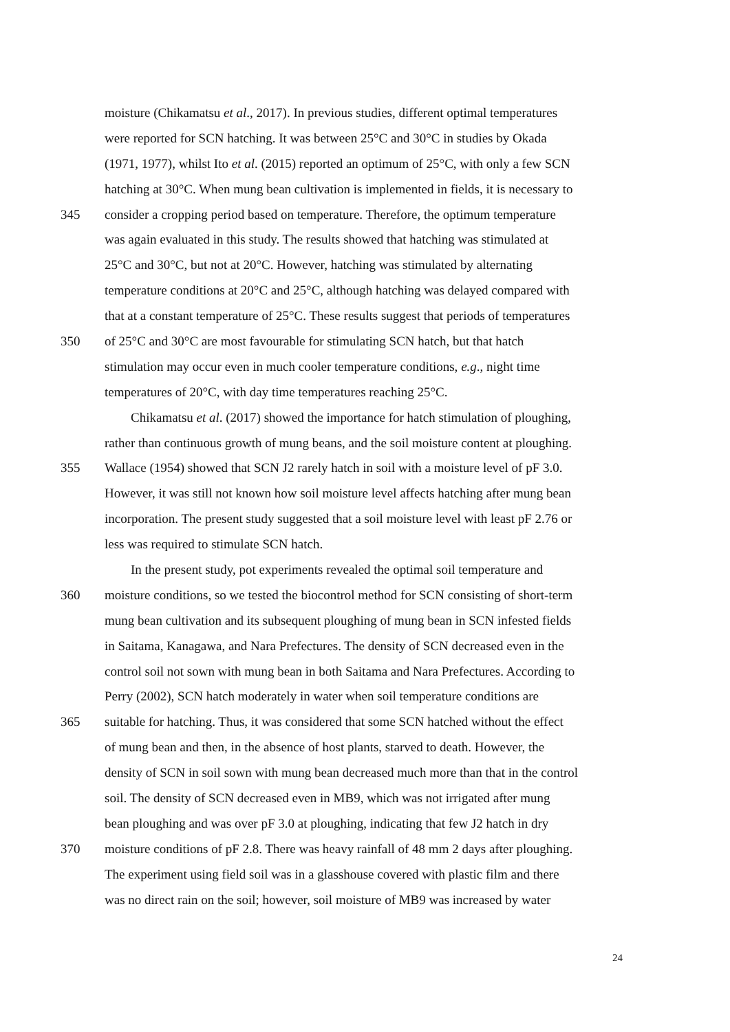moisture (Chikamatsu et al., 2017). In previous studies, different optimal temperatures
were reported for SCN hatching. It was between 25°C and 30°C in studies by Okada
(1971, 1977), whilst Ito et al. (2015) reported an optimum of 25°C, with only a few SCN
hatching at 30°C. When mung bean cultivation is implemented in fields, it is necessary to
345 consider a cropping period based on temperature. Therefore, the optimum temperature
was again evaluated in this study. The results showed that hatching was stimulated at
25°C and 30°C, but not at 20°C. However, hatching was stimulated by alternating
temperature conditions at 20°C and 25°C, although hatching was delayed compared with
that at a constant temperature of 25°C. These results suggest that periods of temperatures
350 of 25°C and 30°C are most favourable for stimulating SCN hatch, but that hatch
stimulation may occur even in much cooler temperature conditions, e.g., night time
temperatures of 20°C, with day time temperatures reaching 25°C.
Chikamatsu et al. (2017) showed the importance for hatch stimulation of ploughing,
rather than continuous growth of mung beans, and the soil moisture content at ploughing.
355 Wallace (1954) showed that SCN J2 rarely hatch in soil with a moisture level of pF 3.0.
However, it was still not known how soil moisture level affects hatching after mung bean
incorporation. The present study suggested that a soil moisture level with least pF 2.76 or
less was required to stimulate SCN hatch.
In the present study, pot experiments revealed the optimal soil temperature and
360 moisture conditions, so we tested the biocontrol method for SCN consisting of short-term
mung bean cultivation and its subsequent ploughing of mung bean in SCN infested fields
in Saitama, Kanagawa, and Nara Prefectures. The density of SCN decreased even in the
control soil not sown with mung bean in both Saitama and Nara Prefectures. According to
Perry (2002), SCN hatch moderately in water when soil temperature conditions are
365 suitable for hatching. Thus, it was considered that some SCN hatched without the effect
of mung bean and then, in the absence of host plants, starved to death. However, the
density of SCN in soil sown with mung bean decreased much more than that in the control
soil. The density of SCN decreased even in MB9, which was not irrigated after mung
bean ploughing and was over pF 3.0 at ploughing, indicating that few J2 hatch in dry
370 moisture conditions of pF 2.8. There was heavy rainfall of 48 mm 2 days after ploughing.
The experiment using field soil was in a glasshouse covered with plastic film and there
was no direct rain on the soil; however, soil moisture of MB9 was increased by water
24